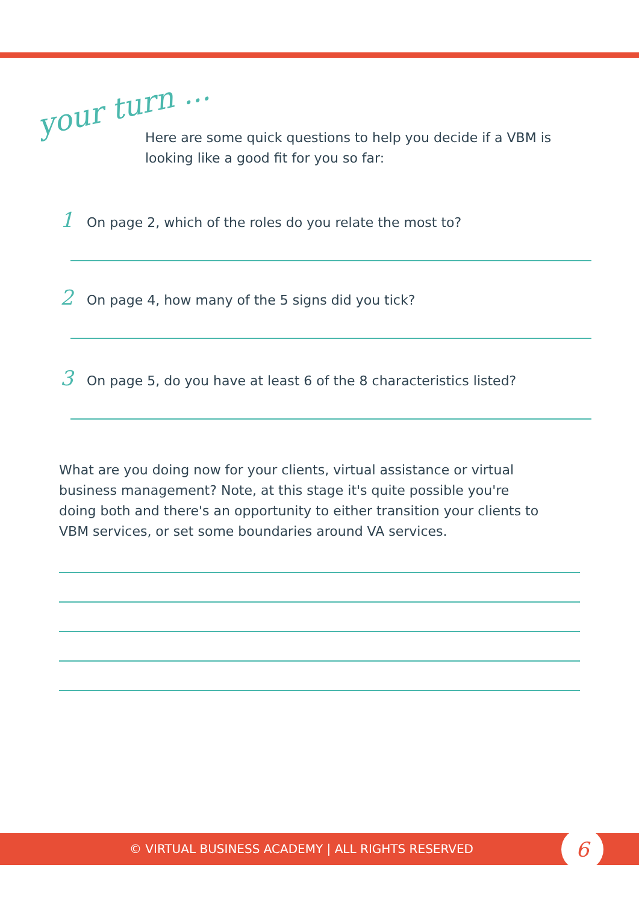your turn ...
Here are some quick questions to help you decide if a VBM is looking like a good fit for you so far:
1 On page 2, which of the roles do you relate the most to?
2 On page 4, how many of the 5 signs did you tick?
3 On page 5, do you have at least 6 of the 8 characteristics listed?
What are you doing now for your clients, virtual assistance or virtual business management? Note, at this stage it's quite possible you're doing both and there's an opportunity to either transition your clients to VBM services, or set some boundaries around VA services.
© VIRTUAL BUSINESS ACADEMY | ALL RIGHTS RESERVED
6